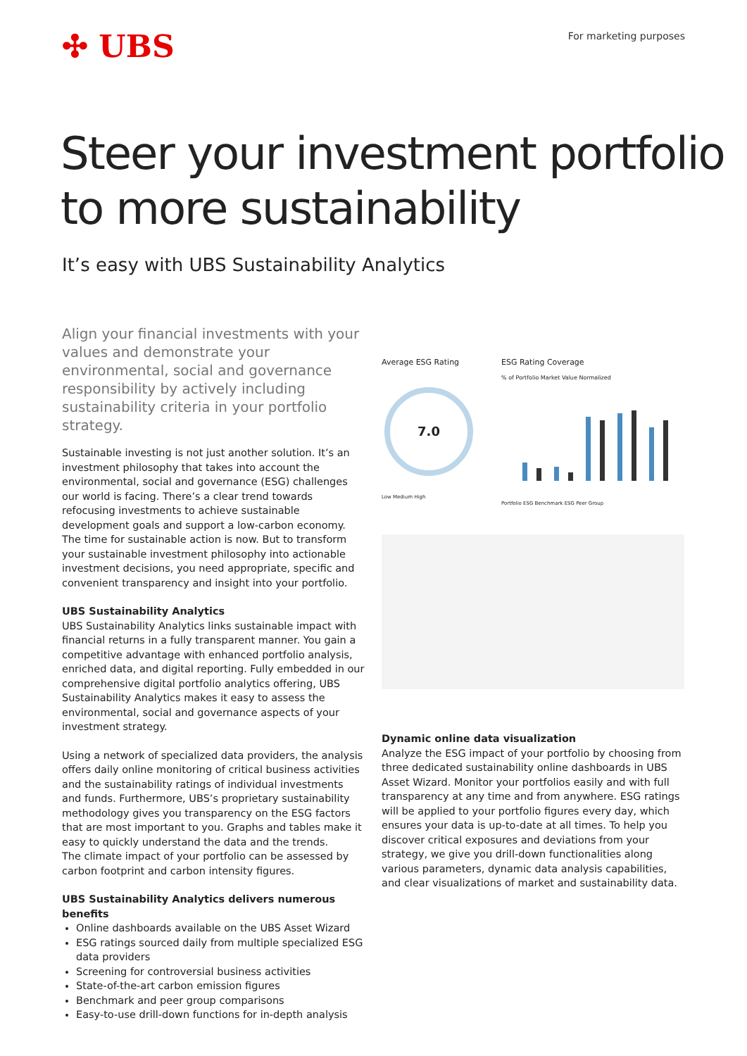✣ UBS
For marketing purposes
Steer your investment portfolio
to more sustainability
It’s easy with UBS Sustainability Analytics
Align your financial investments with your values and demonstrate your environmental, social and governance responsibility by actively including sustainability criteria in your portfolio strategy.
Sustainable investing is not just another solution. It’s an investment philosophy that takes into account the environmental, social and governance (ESG) challenges our world is facing. There’s a clear trend towards refocusing investments to achieve sustainable development goals and support a low-carbon economy. The time for sustainable action is now. But to transform your sustainable investment philosophy into actionable investment decisions, you need appropriate, specific and convenient transparency and insight into your portfolio.
UBS Sustainability Analytics
UBS Sustainability Analytics links sustainable impact with financial returns in a fully transparent manner. You gain a competitive advantage with enhanced portfolio analysis, enriched data, and digital reporting. Fully embedded in our comprehensive digital portfolio analytics offering, UBS Sustainability Analytics makes it easy to assess the environmental, social and governance aspects of your investment strategy.
Using a network of specialized data providers, the analysis offers daily online monitoring of critical business activities and the sustainability ratings of individual investments and funds. Furthermore, UBS’s proprietary sustainability methodology gives you transparency on the ESG factors that are most important to you. Graphs and tables make it easy to quickly understand the data and the trends.
The climate impact of your portfolio can be assessed by carbon footprint and carbon intensity figures.
UBS Sustainability Analytics delivers numerous benefits
Online dashboards available on the UBS Asset Wizard
ESG ratings sourced daily from multiple specialized ESG data providers
Screening for controversial business activities
State-of-the-art carbon emission figures
Benchmark and peer group comparisons
Easy-to-use drill-down functions for in-depth analysis
Average ESG Rating
7.0
Low Medium High
ESG Rating Coverage
% of Portfolio Market Value Normalized
Portfolio ESG Benchmark ESG Peer Group
Dynamic online data visualization
Analyze the ESG impact of your portfolio by choosing from three dedicated sustainability online dashboards in UBS Asset Wizard. Monitor your portfolios easily and with full transparency at any time and from anywhere. ESG ratings will be applied to your portfolio figures every day, which ensures your data is up-to-date at all times. To help you discover critical exposures and deviations from your strategy, we give you drill-down functionalities along various parameters, dynamic data analysis capabilities, and clear visualizations of market and sustainability data.